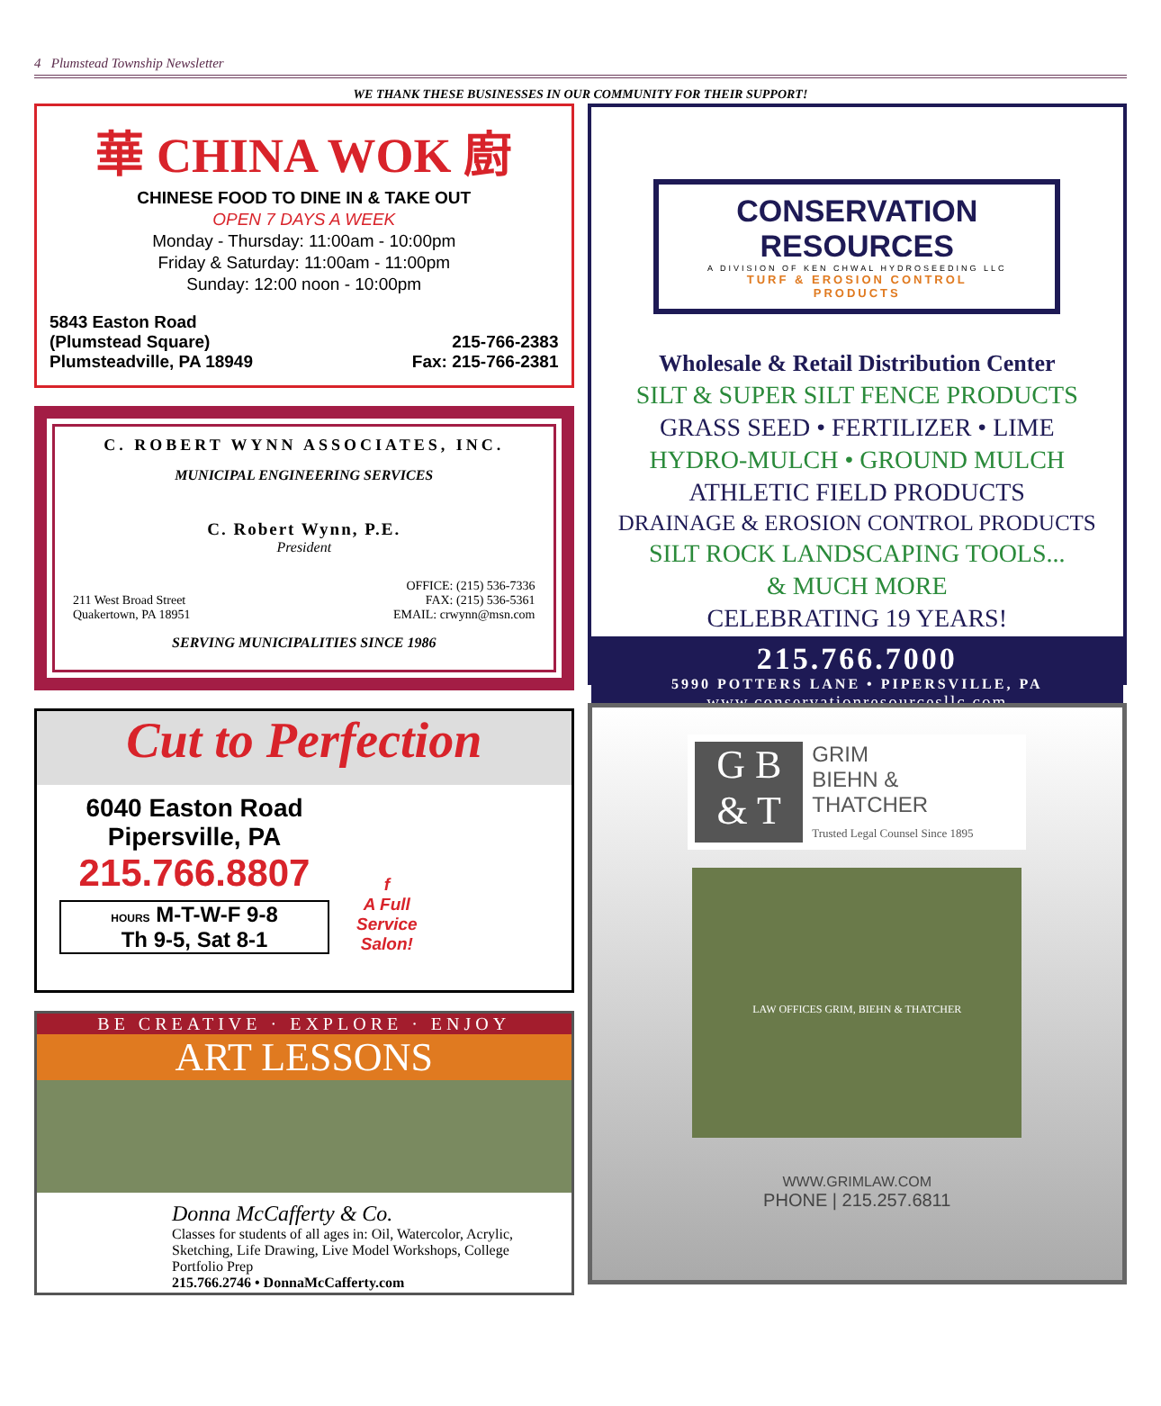4 Plumstead Township Newsletter
WE THANK THESE BUSINESSES IN OUR COMMUNITY FOR THEIR SUPPORT!
華 CHINA WOK 廚
CHINESE FOOD TO DINE IN & TAKE OUT
OPEN 7 DAYS A WEEK
Monday - Thursday: 11:00am - 10:00pm
Friday & Saturday: 11:00am - 11:00pm
Sunday: 12:00 noon - 10:00pm
5843 Easton Road
(Plumstead Square)
Plumsteadville, PA 18949
215-766-2383
Fax: 215-766-2381
C. ROBERT WYNN ASSOCIATES, INC.
MUNICIPAL ENGINEERING SERVICES
C. Robert Wynn, P.E.
President
211 West Broad Street
Quakertown, PA 18951
OFFICE: (215) 536-7336
FAX: (215) 536-5361
EMAIL: crwynn@msn.com
SERVING MUNICIPALITIES SINCE 1986
Cut to Perfection
6040 Easton Road
Pipersville, PA
215.766.8807
HOURS M-T-W-F 9-8
Th 9-5, Sat 8-1
f
A Full
Service
Salon!
BE CREATIVE · EXPLORE · ENJOY
ART LESSONS
Donna McCafferty & Co.
Classes for students of all ages in: Oil, Watercolor, Acrylic, Sketching, Life Drawing, Live Model Workshops, College Portfolio Prep
215.766.2746 • DonnaMcCafferty.com
CONSERVATION RESOURCES
A DIVISION OF KEN CHWAL HYDROSEEDING LLC
TURF & EROSION CONTROL
PRODUCTS
Wholesale & Retail Distribution Center
SILT & SUPER SILT FENCE PRODUCTS
GRASS SEED • FERTILIZER • LIME
HYDRO-MULCH • GROUND MULCH
ATHLETIC FIELD PRODUCTS
DRAINAGE & EROSION CONTROL PRODUCTS
SILT ROCK LANDSCAPING TOOLS...
& MUCH MORE
CELEBRATING 19 YEARS!
215.766.7000
5990 POTTERS LANE • PIPERSVILLE, PA
www.conservationresourcesllc.com
G B
& T
GRIM
BIEHN &
THATCHER
Trusted Legal Counsel Since 1895
LAW OFFICES GRIM, BIEHN & THATCHER
WWW.GRIMLAW.COM
PHONE | 215.257.6811